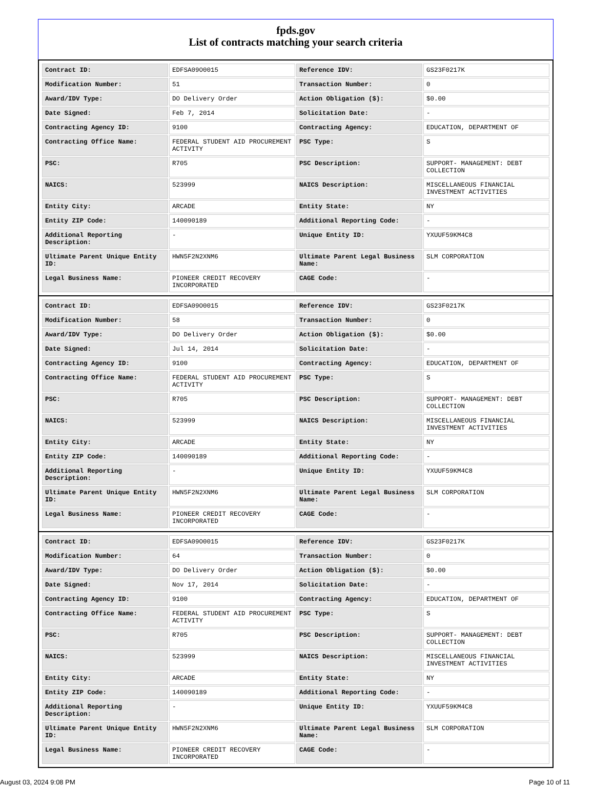fpds.gov
List of contracts matching your search criteria
| Contract ID: | EDFSA09O0015 | Reference IDV: | GS23F0217K |
| Modification Number: | 51 | Transaction Number: | 0 |
| Award/IDV Type: | DO Delivery Order | Action Obligation ($): | $0.00 |
| Date Signed: | Feb 7, 2014 | Solicitation Date: | - |
| Contracting Agency ID: | 9100 | Contracting Agency: | EDUCATION, DEPARTMENT OF |
| Contracting Office Name: | FEDERAL STUDENT AID PROCUREMENT ACTIVITY | PSC Type: | S |
| PSC: | R705 | PSC Description: | SUPPORT- MANAGEMENT: DEBT COLLECTION |
| NAICS: | 523999 | NAICS Description: | MISCELLANEOUS FINANCIAL INVESTMENT ACTIVITIES |
| Entity City: | ARCADE | Entity State: | NY |
| Entity ZIP Code: | 140090189 | Additional Reporting Code: | - |
| Additional Reporting Description: | - | Unique Entity ID: | YXUUF59KM4C8 |
| Ultimate Parent Unique Entity ID: | HWN5F2N2XNM6 | Ultimate Parent Legal Business Name: | SLM CORPORATION |
| Legal Business Name: | PIONEER CREDIT RECOVERY INCORPORATED | CAGE Code: | - |
| Contract ID: | EDFSA09O0015 | Reference IDV: | GS23F0217K |
| Modification Number: | 58 | Transaction Number: | 0 |
| Award/IDV Type: | DO Delivery Order | Action Obligation ($): | $0.00 |
| Date Signed: | Jul 14, 2014 | Solicitation Date: | - |
| Contracting Agency ID: | 9100 | Contracting Agency: | EDUCATION, DEPARTMENT OF |
| Contracting Office Name: | FEDERAL STUDENT AID PROCUREMENT ACTIVITY | PSC Type: | S |
| PSC: | R705 | PSC Description: | SUPPORT- MANAGEMENT: DEBT COLLECTION |
| NAICS: | 523999 | NAICS Description: | MISCELLANEOUS FINANCIAL INVESTMENT ACTIVITIES |
| Entity City: | ARCADE | Entity State: | NY |
| Entity ZIP Code: | 140090189 | Additional Reporting Code: | - |
| Additional Reporting Description: | - | Unique Entity ID: | YXUUF59KM4C8 |
| Ultimate Parent Unique Entity ID: | HWN5F2N2XNM6 | Ultimate Parent Legal Business Name: | SLM CORPORATION |
| Legal Business Name: | PIONEER CREDIT RECOVERY INCORPORATED | CAGE Code: | - |
| Contract ID: | EDFSA09O0015 | Reference IDV: | GS23F0217K |
| Modification Number: | 64 | Transaction Number: | 0 |
| Award/IDV Type: | DO Delivery Order | Action Obligation ($): | $0.00 |
| Date Signed: | Nov 17, 2014 | Solicitation Date: | - |
| Contracting Agency ID: | 9100 | Contracting Agency: | EDUCATION, DEPARTMENT OF |
| Contracting Office Name: | FEDERAL STUDENT AID PROCUREMENT ACTIVITY | PSC Type: | S |
| PSC: | R705 | PSC Description: | SUPPORT- MANAGEMENT: DEBT COLLECTION |
| NAICS: | 523999 | NAICS Description: | MISCELLANEOUS FINANCIAL INVESTMENT ACTIVITIES |
| Entity City: | ARCADE | Entity State: | NY |
| Entity ZIP Code: | 140090189 | Additional Reporting Code: | - |
| Additional Reporting Description: | - | Unique Entity ID: | YXUUF59KM4C8 |
| Ultimate Parent Unique Entity ID: | HWN5F2N2XNM6 | Ultimate Parent Legal Business Name: | SLM CORPORATION |
| Legal Business Name: | PIONEER CREDIT RECOVERY INCORPORATED | CAGE Code: | - |
August 03, 2024 9:08 PM Page 10 of 11